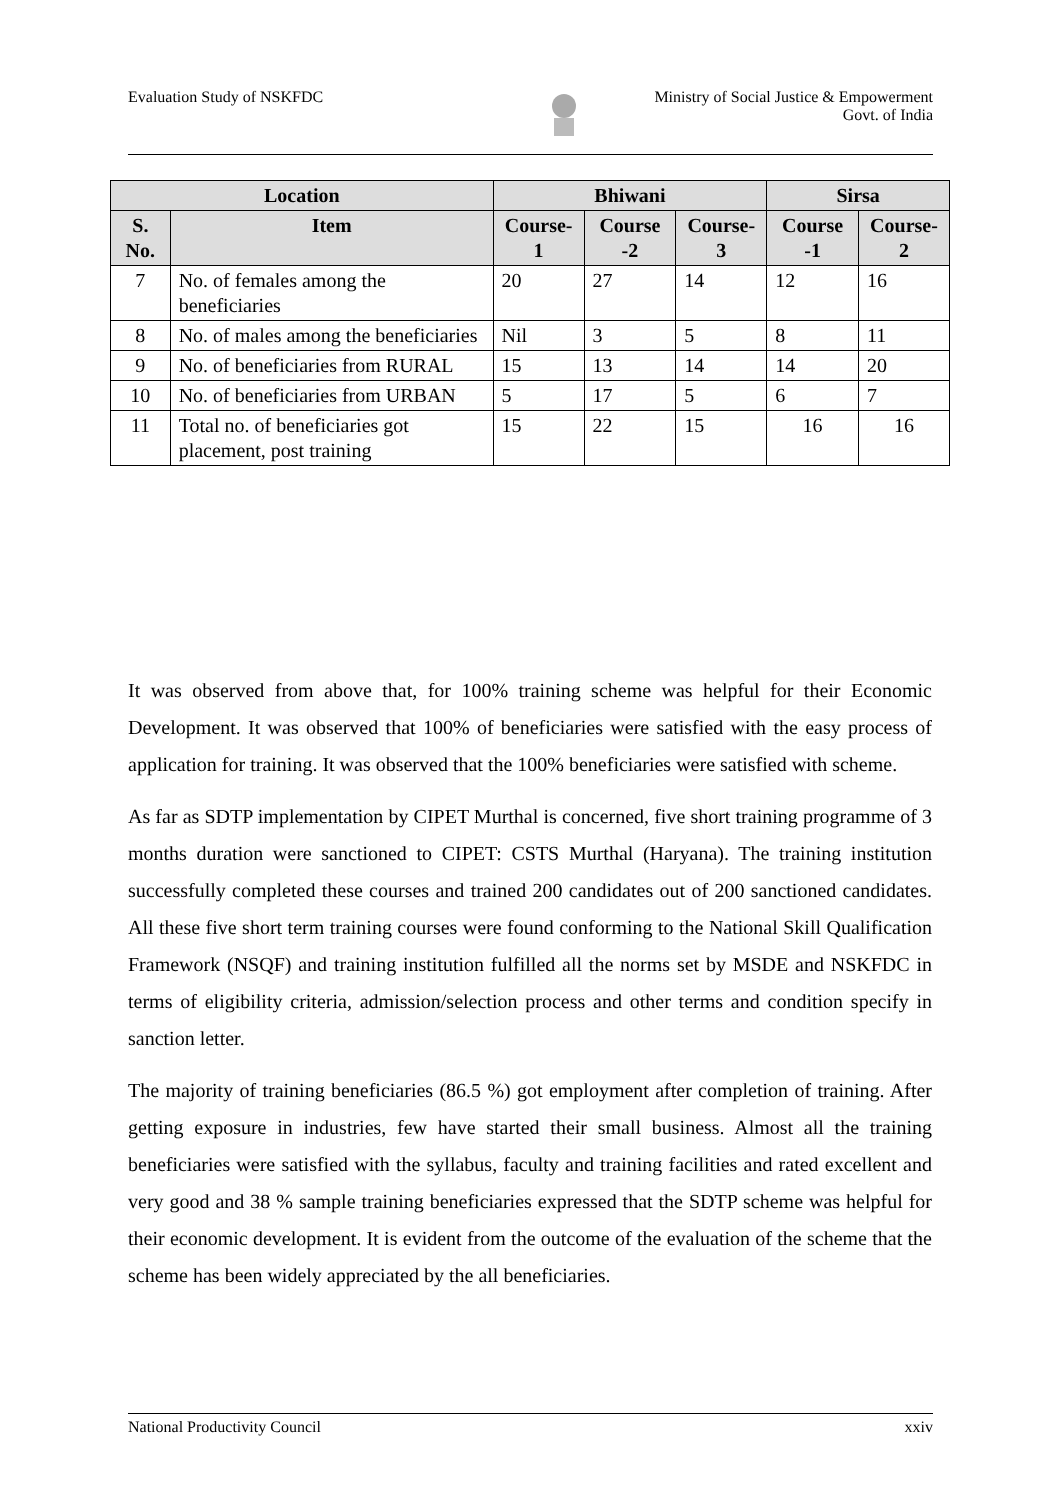Evaluation Study of NSKFDC Ministry of Social Justice & Empowerment
Govt. of India
| Location | | Bhiwani | | | Sirsa | |
| --- | --- | --- | --- | --- | --- | --- |
| S. No. | Item | Course-1 | Course -2 | Course-3 | Course -1 | Course-2 |
| 7 | No. of females among the beneficiaries | 20 | 27 | 14 | 12 | 16 |
| 8 | No. of males among the beneficiaries | Nil | 3 | 5 | 8 | 11 |
| 9 | No. of beneficiaries from RURAL | 15 | 13 | 14 | 14 | 20 |
| 10 | No. of beneficiaries from URBAN | 5 | 17 | 5 | 6 | 7 |
| 11 | Total no. of beneficiaries got placement, post training | 15 | 22 | 15 | 16 | 16 |
It was observed from above that, for 100% training scheme was helpful for their Economic Development. It was observed that 100% of beneficiaries were satisfied with the easy process of application for training. It was observed that the 100% beneficiaries were satisfied with scheme.
As far as SDTP implementation by CIPET Murthal is concerned, five short training programme of 3 months duration were sanctioned to CIPET: CSTS Murthal (Haryana). The training institution successfully completed these courses and trained 200 candidates out of 200 sanctioned candidates. All these five short term training courses were found conforming to the National Skill Qualification Framework (NSQF) and training institution fulfilled all the norms set by MSDE and NSKFDC in terms of eligibility criteria, admission/selection process and other terms and condition specify in sanction letter.
The majority of training beneficiaries (86.5 %) got employment after completion of training. After getting exposure in industries, few have started their small business. Almost all the training beneficiaries were satisfied with the syllabus, faculty and training facilities and rated excellent and very good and 38 % sample training beneficiaries expressed that the SDTP scheme was helpful for their economic development. It is evident from the outcome of the evaluation of the scheme that the scheme has been widely appreciated by the all beneficiaries.
National Productivity Council xxiv